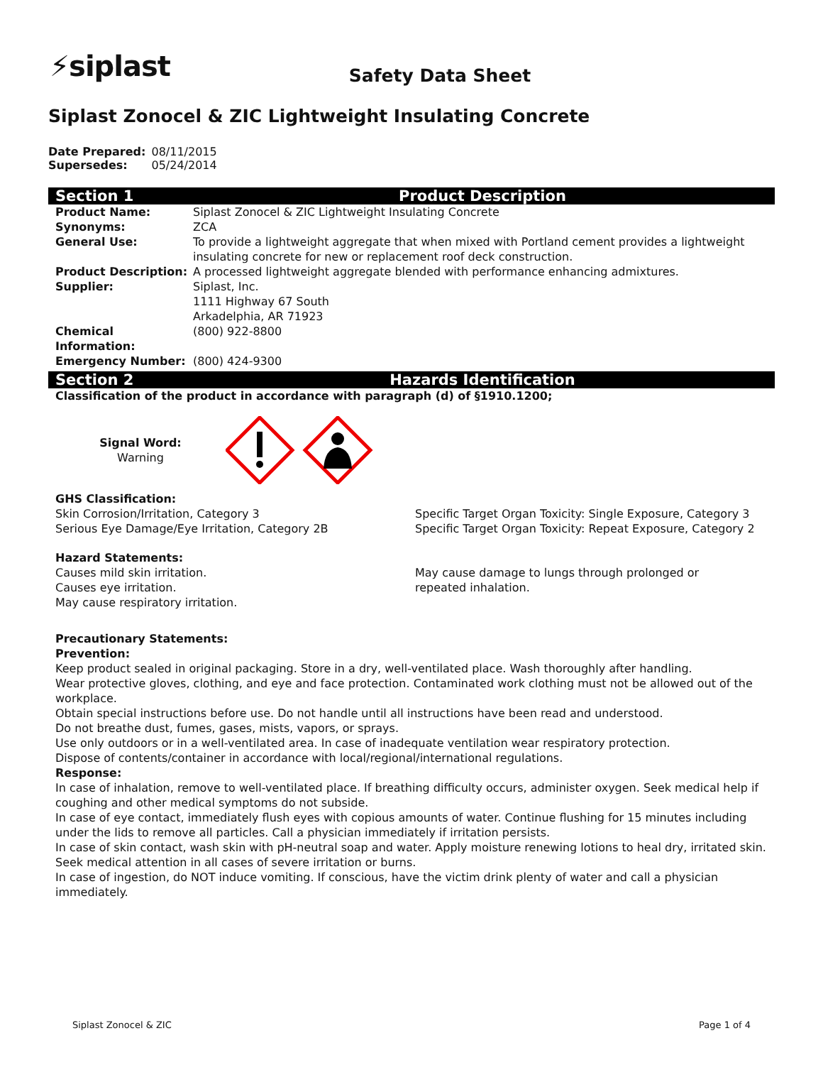⚡siplast
Safety Data Sheet
Siplast Zonocel & ZIC Lightweight Insulating Concrete
| Date Prepared: | 08/11/2015 |
| Supersedes: | 05/24/2014 |
Section 1 Product Description
| Product Name: | Siplast Zonocel & ZIC Lightweight Insulating Concrete |
| Synonyms: | ZCA |
| General Use: | To provide a lightweight aggregate that when mixed with Portland cement provides a lightweight insulating concrete for new or replacement roof deck construction. |
| Product Description: | A processed lightweight aggregate blended with performance enhancing admixtures. |
| Supplier: | Siplast, Inc. 1111 Highway 67 South Arkadelphia, AR 71923 |
| Chemical Information: | (800) 922-8800 |
| Emergency Number: | (800) 424-9300 |
Section 2 Hazards Identification
Classification of the product in accordance with paragraph (d) of §1910.1200;
Signal Word:
Warning
GHS Classification:
Skin Corrosion/Irritation, Category 3
Serious Eye Damage/Eye Irritation, Category 2B
Specific Target Organ Toxicity: Single Exposure, Category 3
Specific Target Organ Toxicity: Repeat Exposure, Category 2
Hazard Statements:
Causes mild skin irritation.
Causes eye irritation.
May cause respiratory irritation.
May cause damage to lungs through prolonged or
repeated inhalation.
Precautionary Statements:
Prevention:
Keep product sealed in original packaging. Store in a dry, well-ventilated place. Wash thoroughly after handling.
Wear protective gloves, clothing, and eye and face protection. Contaminated work clothing must not be allowed out of the workplace.
Obtain special instructions before use. Do not handle until all instructions have been read and understood.
Do not breathe dust, fumes, gases, mists, vapors, or sprays.
Use only outdoors or in a well-ventilated area. In case of inadequate ventilation wear respiratory protection.
Dispose of contents/container in accordance with local/regional/international regulations.
Response:
In case of inhalation, remove to well-ventilated place. If breathing difficulty occurs, administer oxygen. Seek medical help if coughing and other medical symptoms do not subside.
In case of eye contact, immediately flush eyes with copious amounts of water. Continue flushing for 15 minutes including under the lids to remove all particles. Call a physician immediately if irritation persists.
In case of skin contact, wash skin with pH-neutral soap and water. Apply moisture renewing lotions to heal dry, irritated skin. Seek medical attention in all cases of severe irritation or burns.
In case of ingestion, do NOT induce vomiting. If conscious, have the victim drink plenty of water and call a physician immediately.
Siplast Zonocel & ZIC Page 1 of 4